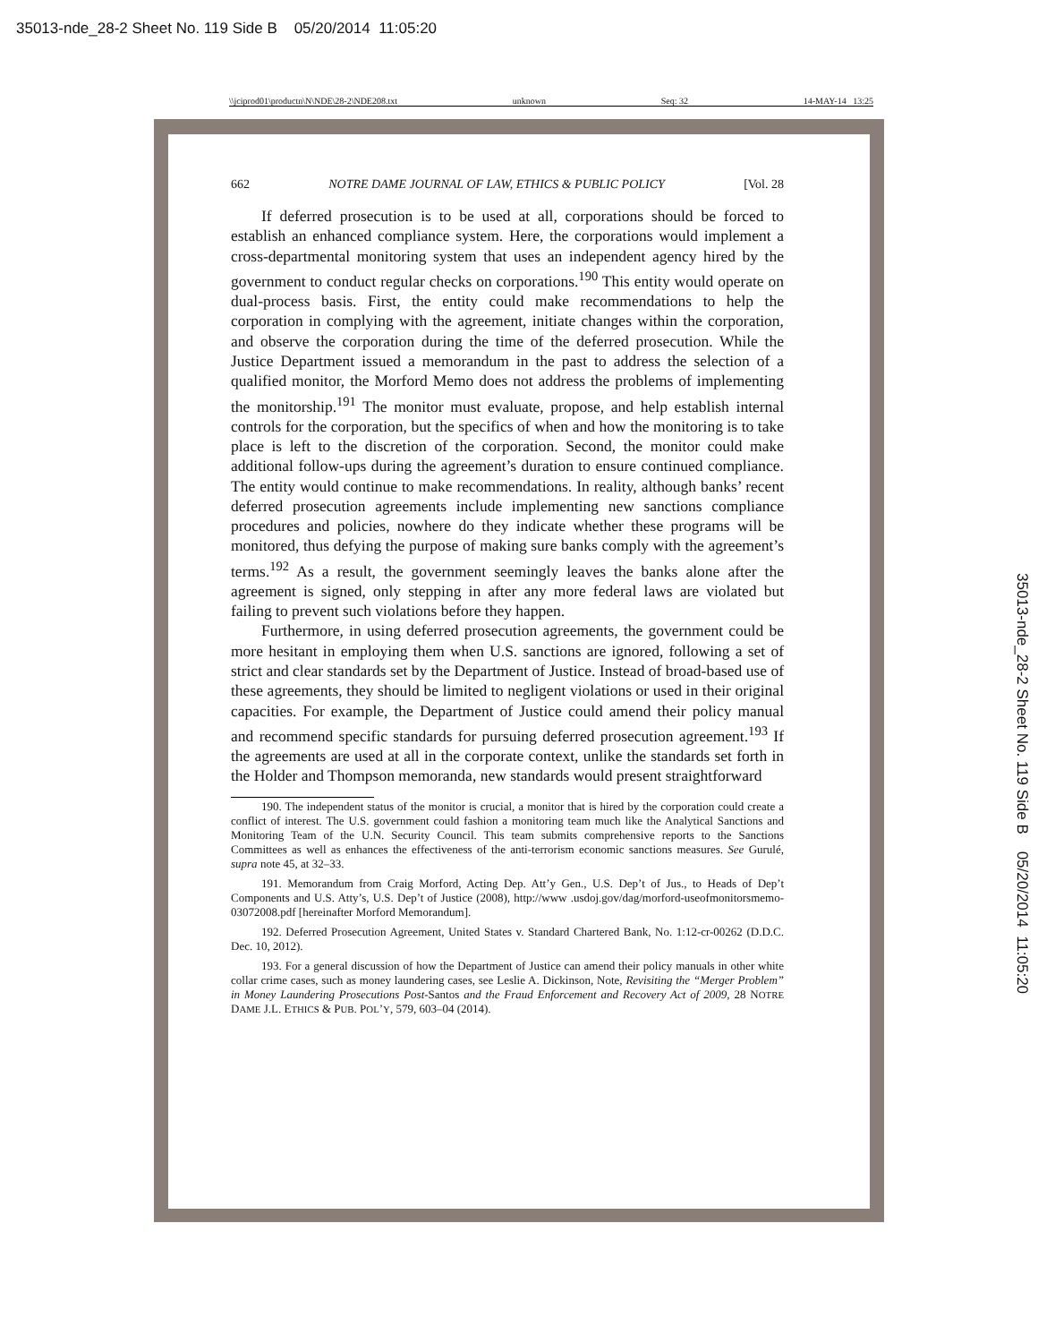35013-nde_28-2 Sheet No. 119 Side B 05/20/2014 11:05:20
35013-nde_28-2 Sheet No. 119 Side B 05/20/2014 11:05:20
\\jciprod01\productn\N\NDE\28-2\NDE208.txt unknown Seq: 32 14-MAY-14 13:25
662 NOTRE DAME JOURNAL OF LAW, ETHICS & PUBLIC POLICY [Vol. 28
If deferred prosecution is to be used at all, corporations should be forced to establish an enhanced compliance system. Here, the corporations would implement a cross-departmental monitoring system that uses an independent agency hired by the government to conduct regular checks on corporations.<sup>190</sup> This entity would operate on dual-process basis. First, the entity could make recommendations to help the corporation in complying with the agreement, initiate changes within the corporation, and observe the corporation during the time of the deferred prosecution. While the Justice Department issued a memorandum in the past to address the selection of a qualified monitor, the Morford Memo does not address the problems of implementing the monitorship.<sup>191</sup> The monitor must evaluate, propose, and help establish internal controls for the corporation, but the specifics of when and how the monitoring is to take place is left to the discretion of the corporation. Second, the monitor could make additional follow-ups during the agreement’s duration to ensure continued compliance. The entity would continue to make recommendations. In reality, although banks’ recent deferred prosecution agreements include implementing new sanctions compliance procedures and policies, nowhere do they indicate whether these programs will be monitored, thus defying the purpose of making sure banks comply with the agreement’s terms.<sup>192</sup> As a result, the government seemingly leaves the banks alone after the agreement is signed, only stepping in after any more federal laws are violated but failing to prevent such violations before they happen.
Furthermore, in using deferred prosecution agreements, the government could be more hesitant in employing them when U.S. sanctions are ignored, following a set of strict and clear standards set by the Department of Justice. Instead of broad-based use of these agreements, they should be limited to negligent violations or used in their original capacities. For example, the Department of Justice could amend their policy manual and recommend specific standards for pursuing deferred prosecution agreement.<sup>193</sup> If the agreements are used at all in the corporate context, unlike the standards set forth in the Holder and Thompson memoranda, new standards would present straightforward
190. The independent status of the monitor is crucial, a monitor that is hired by the corporation could create a conflict of interest. The U.S. government could fashion a monitoring team much like the Analytical Sanctions and Monitoring Team of the U.N. Security Council. This team submits comprehensive reports to the Sanctions Committees as well as enhances the effectiveness of the anti-terrorism economic sanctions measures. See Gurulé, supra note 45, at 32–33.
191. Memorandum from Craig Morford, Acting Dep. Att’y Gen., U.S. Dep’t of Jus., to Heads of Dep’t Components and U.S. Atty’s, U.S. Dep’t of Justice (2008), http://www .usdoj.gov/dag/morford-useofmonitorsmemo-03072008.pdf [hereinafter Morford Memorandum].
192. Deferred Prosecution Agreement, United States v. Standard Chartered Bank, No. 1:12-cr-00262 (D.D.C. Dec. 10, 2012).
193. For a general discussion of how the Department of Justice can amend their policy manuals in other white collar crime cases, such as money laundering cases, see Leslie A. Dickinson, Note, Revisiting the “Merger Problem” in Money Laundering Prosecutions Post-Santos and the Fraud Enforcement and Recovery Act of 2009, 28 NOTRE DAME J.L. ETHICS & PUB. POL’Y, 579, 603–04 (2014).